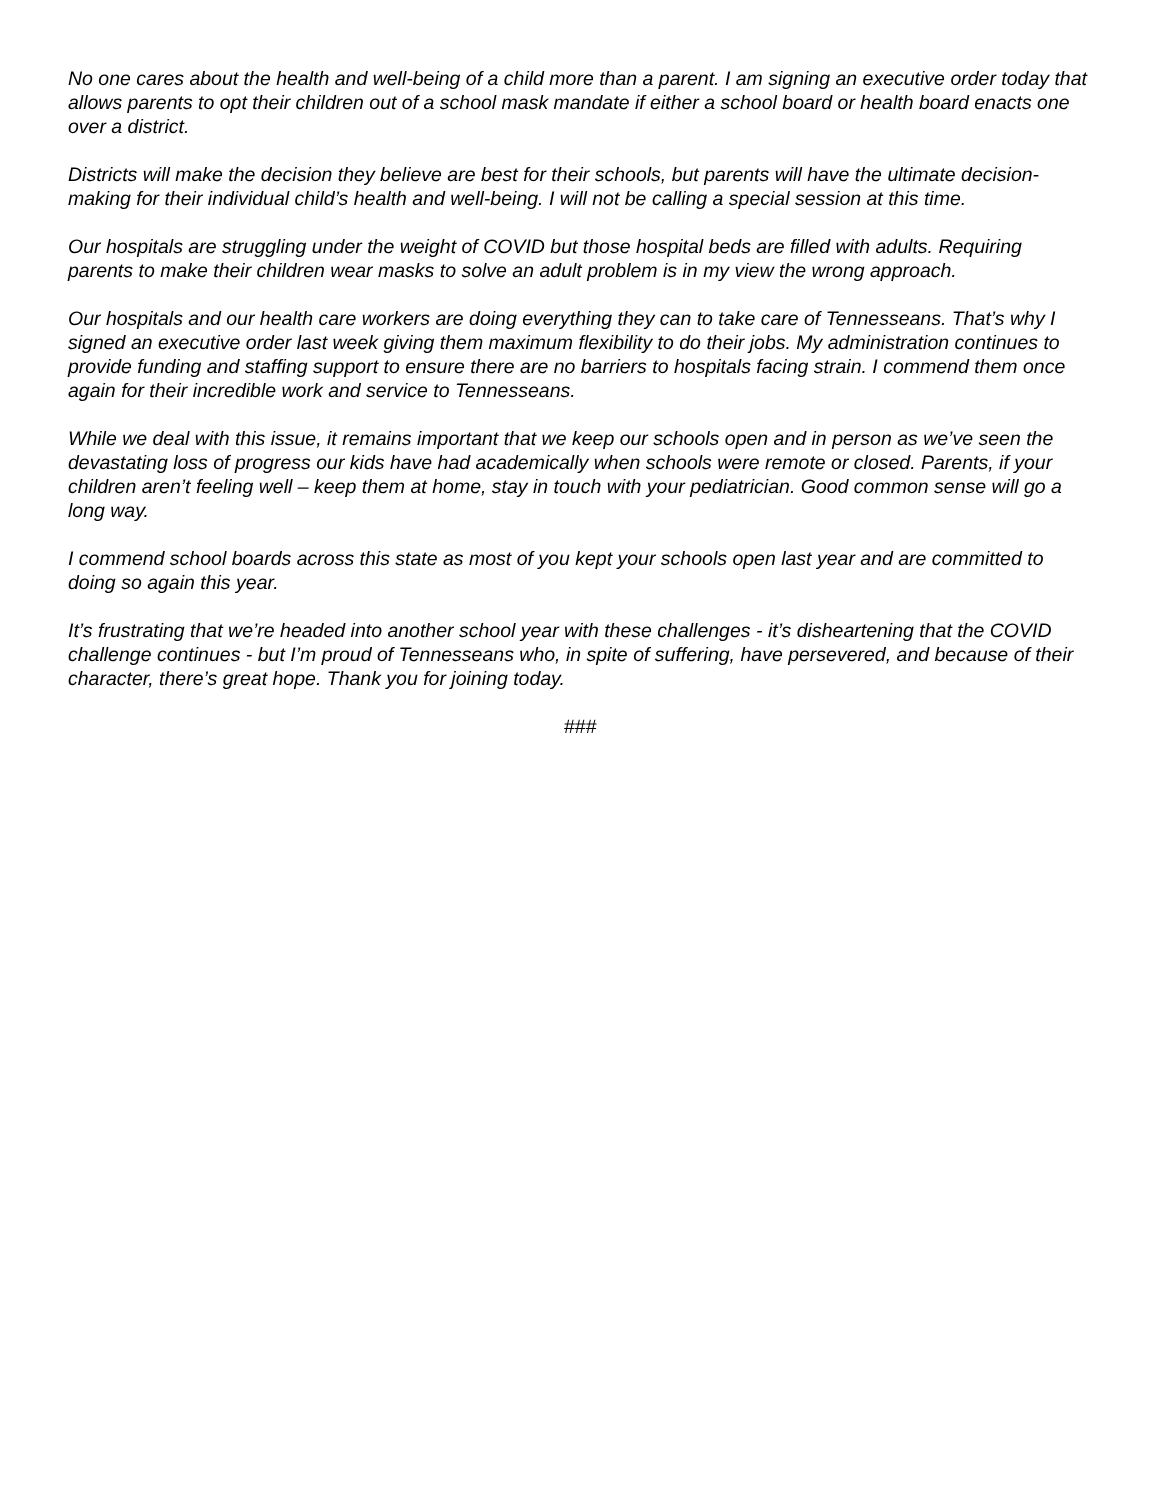No one cares about the health and well-being of a child more than a parent. I am signing an executive order today that allows parents to opt their children out of a school mask mandate if either a school board or health board enacts one over a district.
Districts will make the decision they believe are best for their schools, but parents will have the ultimate decision-making for their individual child’s health and well-being. I will not be calling a special session at this time.
Our hospitals are struggling under the weight of COVID but those hospital beds are filled with adults. Requiring parents to make their children wear masks to solve an adult problem is in my view the wrong approach.
Our hospitals and our health care workers are doing everything they can to take care of Tennesseans. That’s why I signed an executive order last week giving them maximum flexibility to do their jobs. My administration continues to provide funding and staffing support to ensure there are no barriers to hospitals facing strain. I commend them once again for their incredible work and service to Tennesseans.
While we deal with this issue, it remains important that we keep our schools open and in person as we’ve seen the devastating loss of progress our kids have had academically when schools were remote or closed. Parents, if your children aren’t feeling well – keep them at home, stay in touch with your pediatrician. Good common sense will go a long way.
I commend school boards across this state as most of you kept your schools open last year and are committed to doing so again this year.
It’s frustrating that we’re headed into another school year with these challenges - it’s disheartening that the COVID challenge continues - but I’m proud of Tennesseans who, in spite of suffering, have persevered, and because of their character, there’s great hope. Thank you for joining today.
###